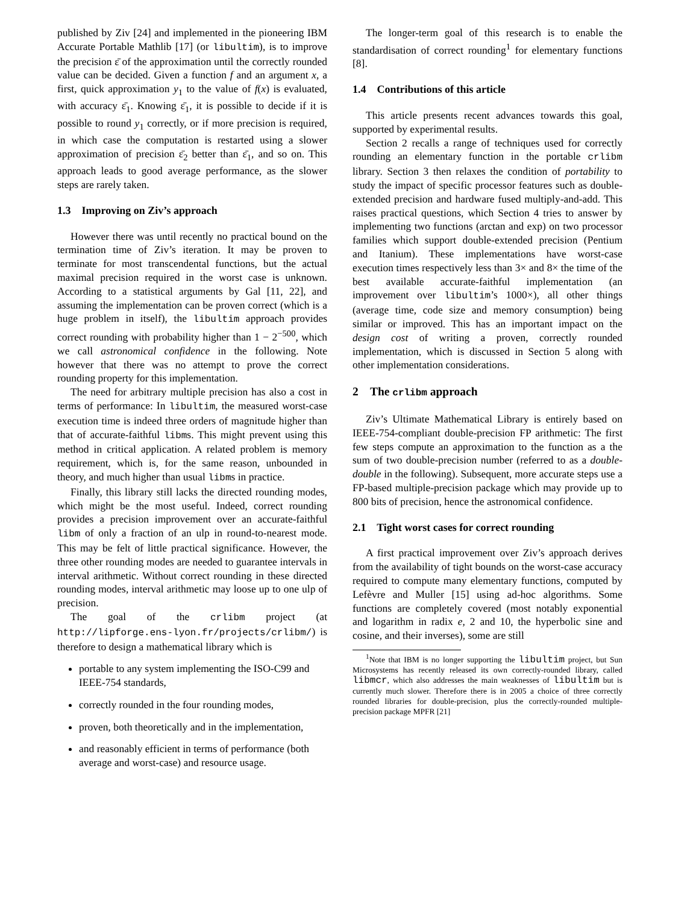published by Ziv [24] and implemented in the pioneering IBM Accurate Portable Mathlib [17] (or libultim), is to improve the precision ε̄ of the approximation until the correctly rounded value can be decided. Given a function f and an argument x, a first, quick approximation y<sub>1</sub> to the value of f(x) is evaluated, with accuracy ε̄<sub>1</sub>. Knowing ε̄<sub>1</sub>, it is possible to decide if it is possible to round y<sub>1</sub> correctly, or if more precision is required, in which case the computation is restarted using a slower approximation of precision ε̄<sub>2</sub> better than ε̄<sub>1</sub>, and so on. This approach leads to good average performance, as the slower steps are rarely taken.
1.3 Improving on Ziv’s approach
However there was until recently no practical bound on the termination time of Ziv’s iteration. It may be proven to terminate for most transcendental functions, but the actual maximal precision required in the worst case is unknown. According to a statistical arguments by Gal [11, 22], and assuming the implementation can be proven correct (which is a huge problem in itself), the libultim approach provides correct rounding with probability higher than 1 − 2<sup>−500</sup>, which we call astronomical confidence in the following. Note however that there was no attempt to prove the correct rounding property for this implementation.
The need for arbitrary multiple precision has also a cost in terms of performance: In libultim, the measured worst-case execution time is indeed three orders of magnitude higher than that of accurate-faithful libms. This might prevent using this method in critical application. A related problem is memory requirement, which is, for the same reason, unbounded in theory, and much higher than usual libms in practice.
Finally, this library still lacks the directed rounding modes, which might be the most useful. Indeed, correct rounding provides a precision improvement over an accurate-faithful libm of only a fraction of an ulp in round-to-nearest mode. This may be felt of little practical significance. However, the three other rounding modes are needed to guarantee intervals in interval arithmetic. Without correct rounding in these directed rounding modes, interval arithmetic may loose up to one ulp of precision.
The goal of the crlibm project (at http://lipforge.ens-lyon.fr/projects/crlibm/) is therefore to design a mathematical library which is
portable to any system implementing the ISO-C99 and IEEE-754 standards,
correctly rounded in the four rounding modes,
proven, both theoretically and in the implementation,
and reasonably efficient in terms of performance (both average and worst-case) and resource usage.
The longer-term goal of this research is to enable the standardisation of correct rounding<sup>1</sup> for elementary functions [8].
1.4 Contributions of this article
This article presents recent advances towards this goal, supported by experimental results.
Section 2 recalls a range of techniques used for correctly rounding an elementary function in the portable crlibm library. Section 3 then relaxes the condition of portability to study the impact of specific processor features such as double-extended precision and hardware fused multiply-and-add. This raises practical questions, which Section 4 tries to answer by implementing two functions (arctan and exp) on two processor families which support double-extended precision (Pentium and Itanium). These implementations have worst-case execution times respectively less than 3× and 8× the time of the best available accurate-faithful implementation (an improvement over libultim’s 1000×), all other things (average time, code size and memory consumption) being similar or improved. This has an important impact on the design cost of writing a proven, correctly rounded implementation, which is discussed in Section 5 along with other implementation considerations.
2 The crlibm approach
Ziv’s Ultimate Mathematical Library is entirely based on IEEE-754-compliant double-precision FP arithmetic: The first few steps compute an approximation to the function as a the sum of two double-precision number (referred to as a double-double in the following). Subsequent, more accurate steps use a FP-based multiple-precision package which may provide up to 800 bits of precision, hence the astronomical confidence.
2.1 Tight worst cases for correct rounding
A first practical improvement over Ziv’s approach derives from the availability of tight bounds on the worst-case accuracy required to compute many elementary functions, computed by Lefèvre and Muller [15] using ad-hoc algorithms. Some functions are completely covered (most notably exponential and logarithm in radix e, 2 and 10, the hyperbolic sine and cosine, and their inverses), some are still
<sup>1</sup> Note that IBM is no longer supporting the libultim project, but Sun Microsystems has recently released its own correctly-rounded library, called libmcr, which also addresses the main weaknesses of libultim but is currently much slower. Therefore there is in 2005 a choice of three correctly rounded libraries for double-precision, plus the correctly-rounded multiple-precision package MPFR [21]